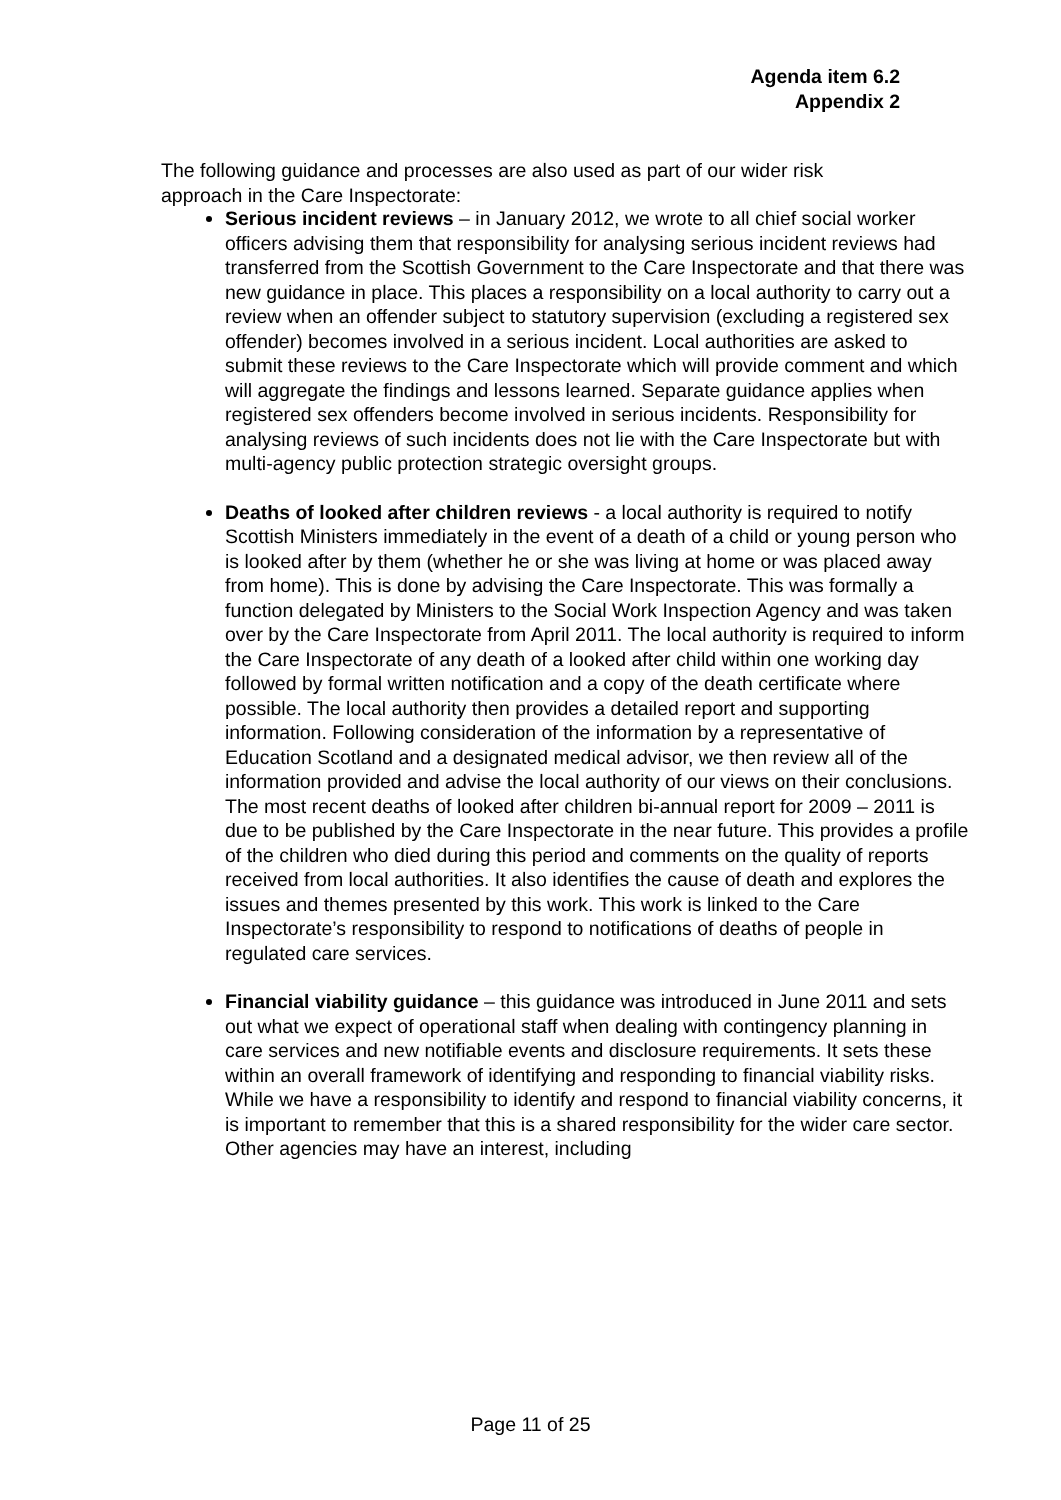Agenda item 6.2
Appendix 2
The following guidance and processes are also used as part of our wider risk approach in the Care Inspectorate:
Serious incident reviews – in January 2012, we wrote to all chief social worker officers advising them that responsibility for analysing serious incident reviews had transferred from the Scottish Government to the Care Inspectorate and that there was new guidance in place. This places a responsibility on a local authority to carry out a review when an offender subject to statutory supervision (excluding a registered sex offender) becomes involved in a serious incident. Local authorities are asked to submit these reviews to the Care Inspectorate which will provide comment and which will aggregate the findings and lessons learned. Separate guidance applies when registered sex offenders become involved in serious incidents. Responsibility for analysing reviews of such incidents does not lie with the Care Inspectorate but with multi-agency public protection strategic oversight groups.
Deaths of looked after children reviews - a local authority is required to notify Scottish Ministers immediately in the event of a death of a child or young person who is looked after by them (whether he or she was living at home or was placed away from home). This is done by advising the Care Inspectorate. This was formally a function delegated by Ministers to the Social Work Inspection Agency and was taken over by the Care Inspectorate from April 2011. The local authority is required to inform the Care Inspectorate of any death of a looked after child within one working day followed by formal written notification and a copy of the death certificate where possible. The local authority then provides a detailed report and supporting information. Following consideration of the information by a representative of Education Scotland and a designated medical advisor, we then review all of the information provided and advise the local authority of our views on their conclusions. The most recent deaths of looked after children bi-annual report for 2009 – 2011 is due to be published by the Care Inspectorate in the near future. This provides a profile of the children who died during this period and comments on the quality of reports received from local authorities. It also identifies the cause of death and explores the issues and themes presented by this work. This work is linked to the Care Inspectorate’s responsibility to respond to notifications of deaths of people in regulated care services.
Financial viability guidance – this guidance was introduced in June 2011 and sets out what we expect of operational staff when dealing with contingency planning in care services and new notifiable events and disclosure requirements. It sets these within an overall framework of identifying and responding to financial viability risks. While we have a responsibility to identify and respond to financial viability concerns, it is important to remember that this is a shared responsibility for the wider care sector. Other agencies may have an interest, including
Page 11 of 25